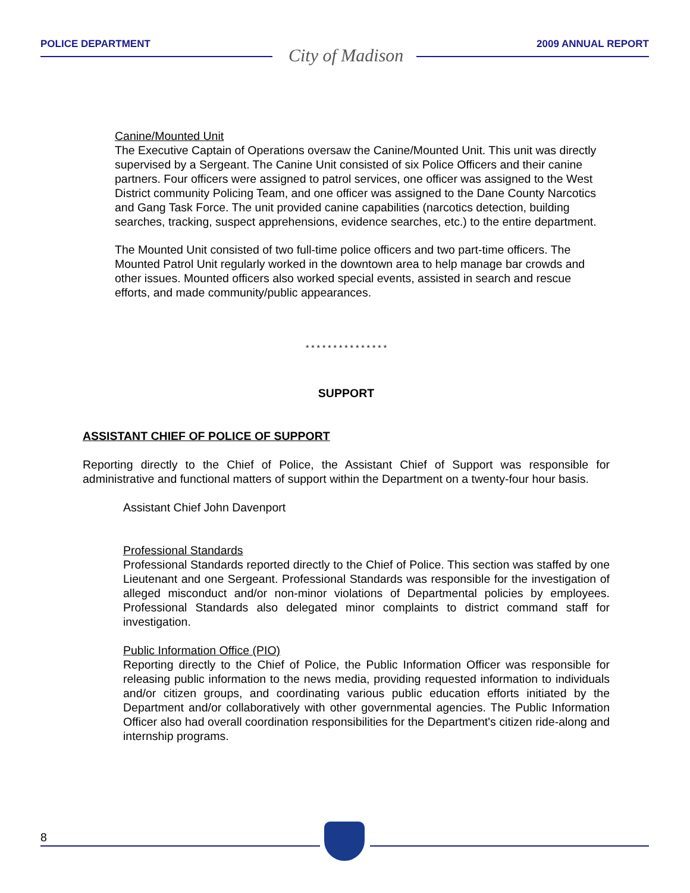POLICE DEPARTMENT 2009 ANNUAL REPORT
City of Madison
Canine/Mounted Unit
The Executive Captain of Operations oversaw the Canine/Mounted Unit. This unit was directly supervised by a Sergeant. The Canine Unit consisted of six Police Officers and their canine partners. Four officers were assigned to patrol services, one officer was assigned to the West District community Policing Team, and one officer was assigned to the Dane County Narcotics and Gang Task Force. The unit provided canine capabilities (narcotics detection, building searches, tracking, suspect apprehensions, evidence searches, etc.) to the entire department.
The Mounted Unit consisted of two full-time police officers and two part-time officers. The Mounted Patrol Unit regularly worked in the downtown area to help manage bar crowds and other issues. Mounted officers also worked special events, assisted in search and rescue efforts, and made community/public appearances.
* * * * * * * * * * * * * * *
SUPPORT
ASSISTANT CHIEF OF POLICE OF SUPPORT
Reporting directly to the Chief of Police, the Assistant Chief of Support was responsible for administrative and functional matters of support within the Department on a twenty-four hour basis.
Assistant Chief John Davenport
Professional Standards
Professional Standards reported directly to the Chief of Police. This section was staffed by one Lieutenant and one Sergeant. Professional Standards was responsible for the investigation of alleged misconduct and/or non-minor violations of Departmental policies by employees. Professional Standards also delegated minor complaints to district command staff for investigation.
Public Information Office (PIO)
Reporting directly to the Chief of Police, the Public Information Officer was responsible for releasing public information to the news media, providing requested information to individuals and/or citizen groups, and coordinating various public education efforts initiated by the Department and/or collaboratively with other governmental agencies. The Public Information Officer also had overall coordination responsibilities for the Department's citizen ride-along and internship programs.
8